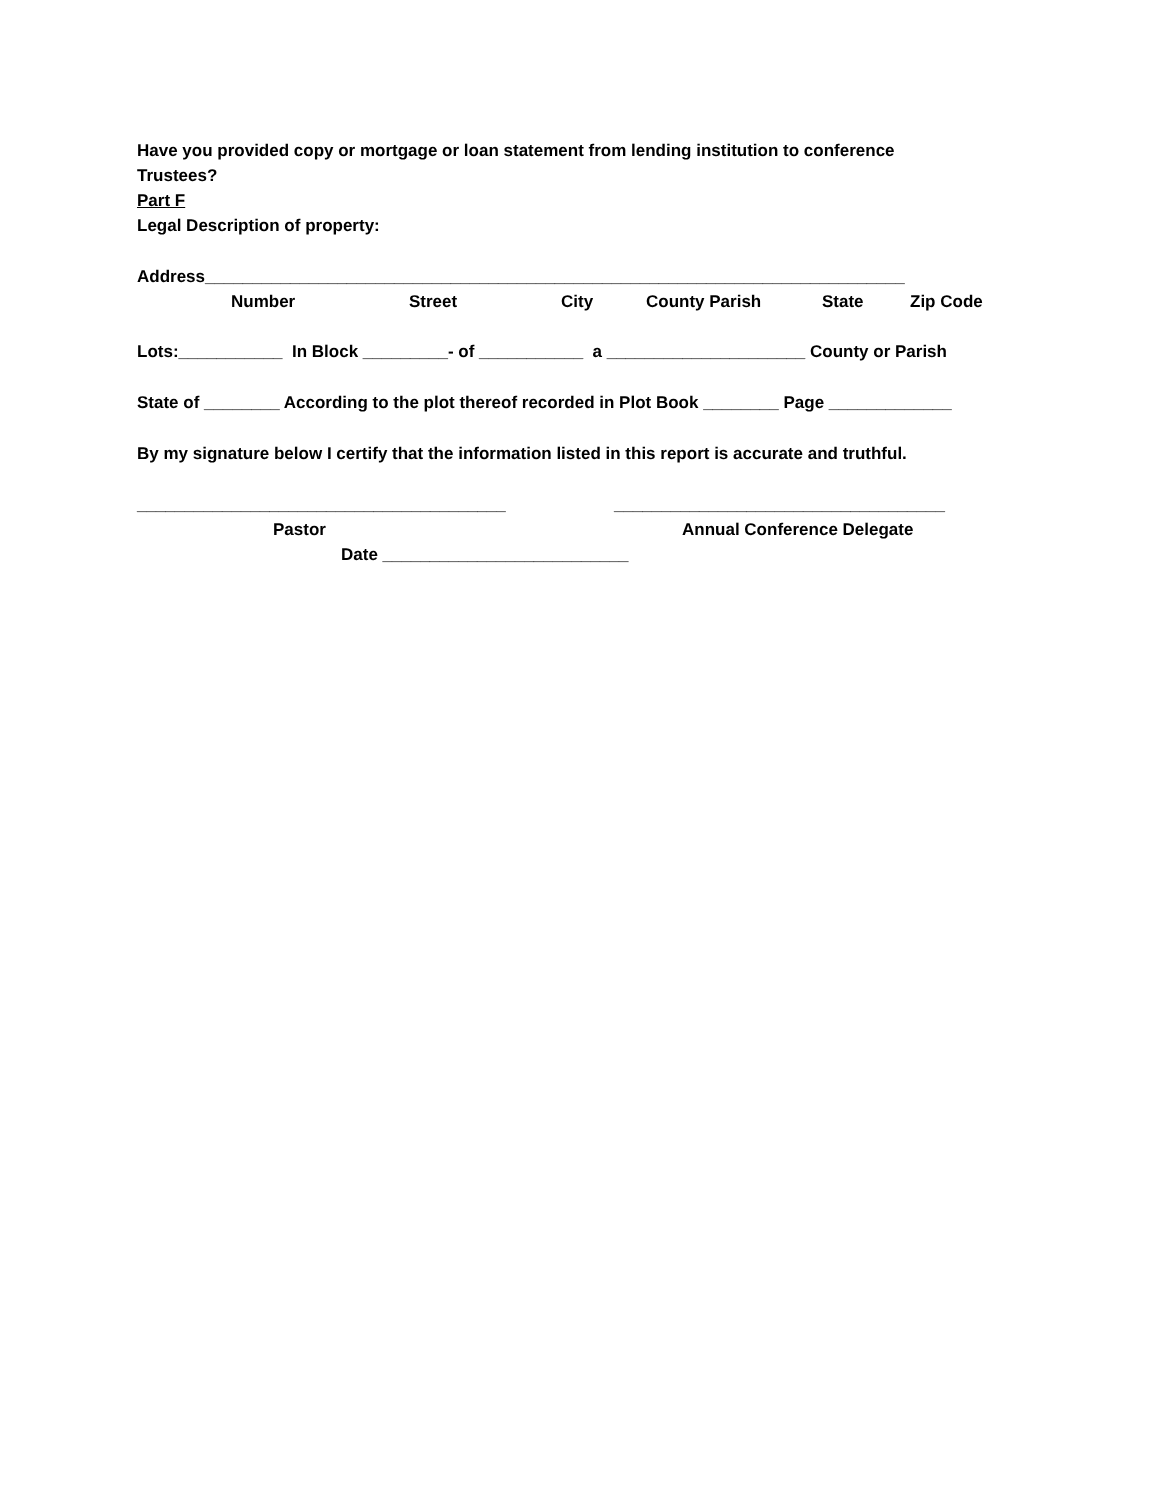Have you provided copy or mortgage or loan statement from lending institution to conference
Trustees?
Part F
Legal Description of property:
Address__________________________________________________________________________
Number Street City County Parish State Zip Code
Lots:___________ In Block _________- of ___________ a _____________________ County or Parish
State of ________ According to the plot thereof recorded in Plot Book ________ Page _____________
By my signature below I certify that the information listed in this report is accurate and truthful.
_______________________________________ ___________________________________
Pastor Annual Conference Delegate
Date __________________________